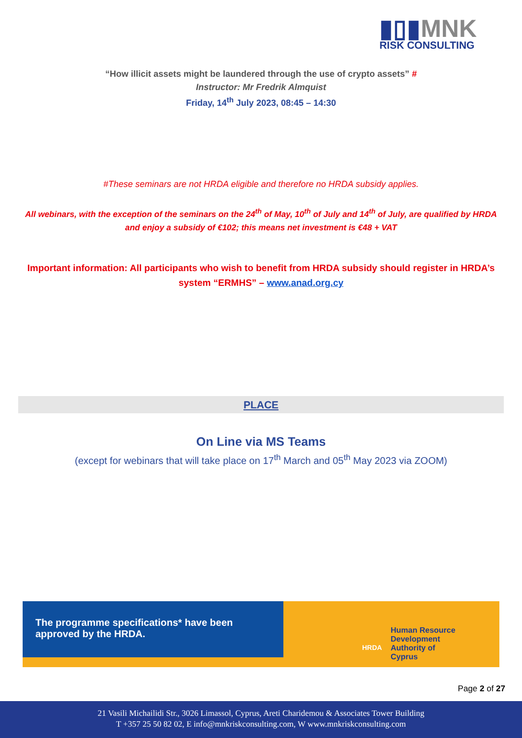▮▯▮MNK
RISK CONSULTING
“How illicit assets might be laundered through the use of crypto assets” #
Instructor: Mr Fredrik Almquist
Friday, 14<sup>th</sup> July 2023, 08:45 – 14:30
#These seminars are not HRDA eligible and therefore no HRDA subsidy applies.
All webinars, with the exception of the seminars on the 24<sup>th</sup> of May, 10<sup>th</sup> of July and 14<sup>th</sup> of July, are qualified by HRDA and enjoy a subsidy of €102; this means net investment is €48 + VAT
Important information: All participants who wish to benefit from HRDA subsidy should register in HRDA’s system “ERMHS” – www.anad.org.cy
PLACE
On Line via MS Teams
(except for webinars that will take place on 17<sup>th</sup> March and 05<sup>th</sup> May 2023 via ZOOM)
The programme specifications* have been approved by the HRDA.
Human Resource
Development
Authority of
Cyprus
HRDA
Page 2 of 27
21 Vasili Michailidi Str., 3026 Limassol, Cyprus, Areti Charidemou & Associates Tower Building
T +357 25 50 82 02, E info@mnkriskconsulting.com, W www.mnkriskconsulting.com